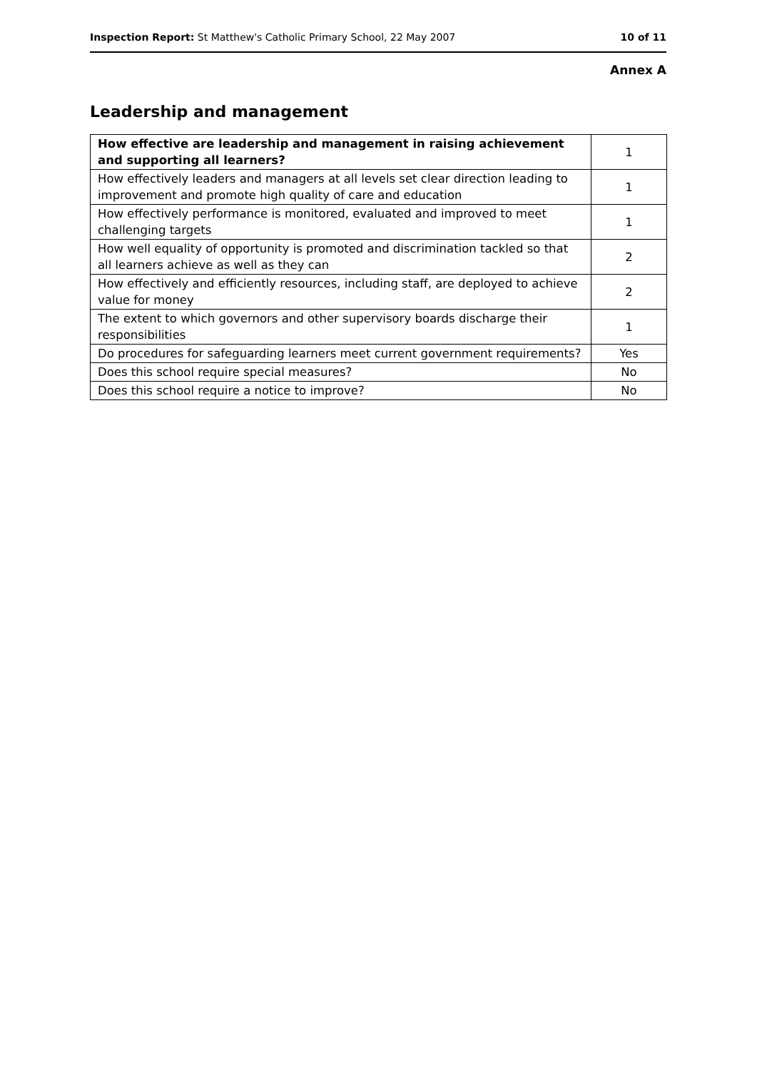Inspection Report: St Matthew's Catholic Primary School, 22 May 2007 10 of 11
Annex A
Leadership and management
| How effective are leadership and management in raising achievement and supporting all learners? | 1 |
| How effectively leaders and managers at all levels set clear direction leading to improvement and promote high quality of care and education | 1 |
| How effectively performance is monitored, evaluated and improved to meet challenging targets | 1 |
| How well equality of opportunity is promoted and discrimination tackled so that all learners achieve as well as they can | 2 |
| How effectively and efficiently resources, including staff, are deployed to achieve value for money | 2 |
| The extent to which governors and other supervisory boards discharge their responsibilities | 1 |
| Do procedures for safeguarding learners meet current government requirements? | Yes |
| Does this school require special measures? | No |
| Does this school require a notice to improve? | No |